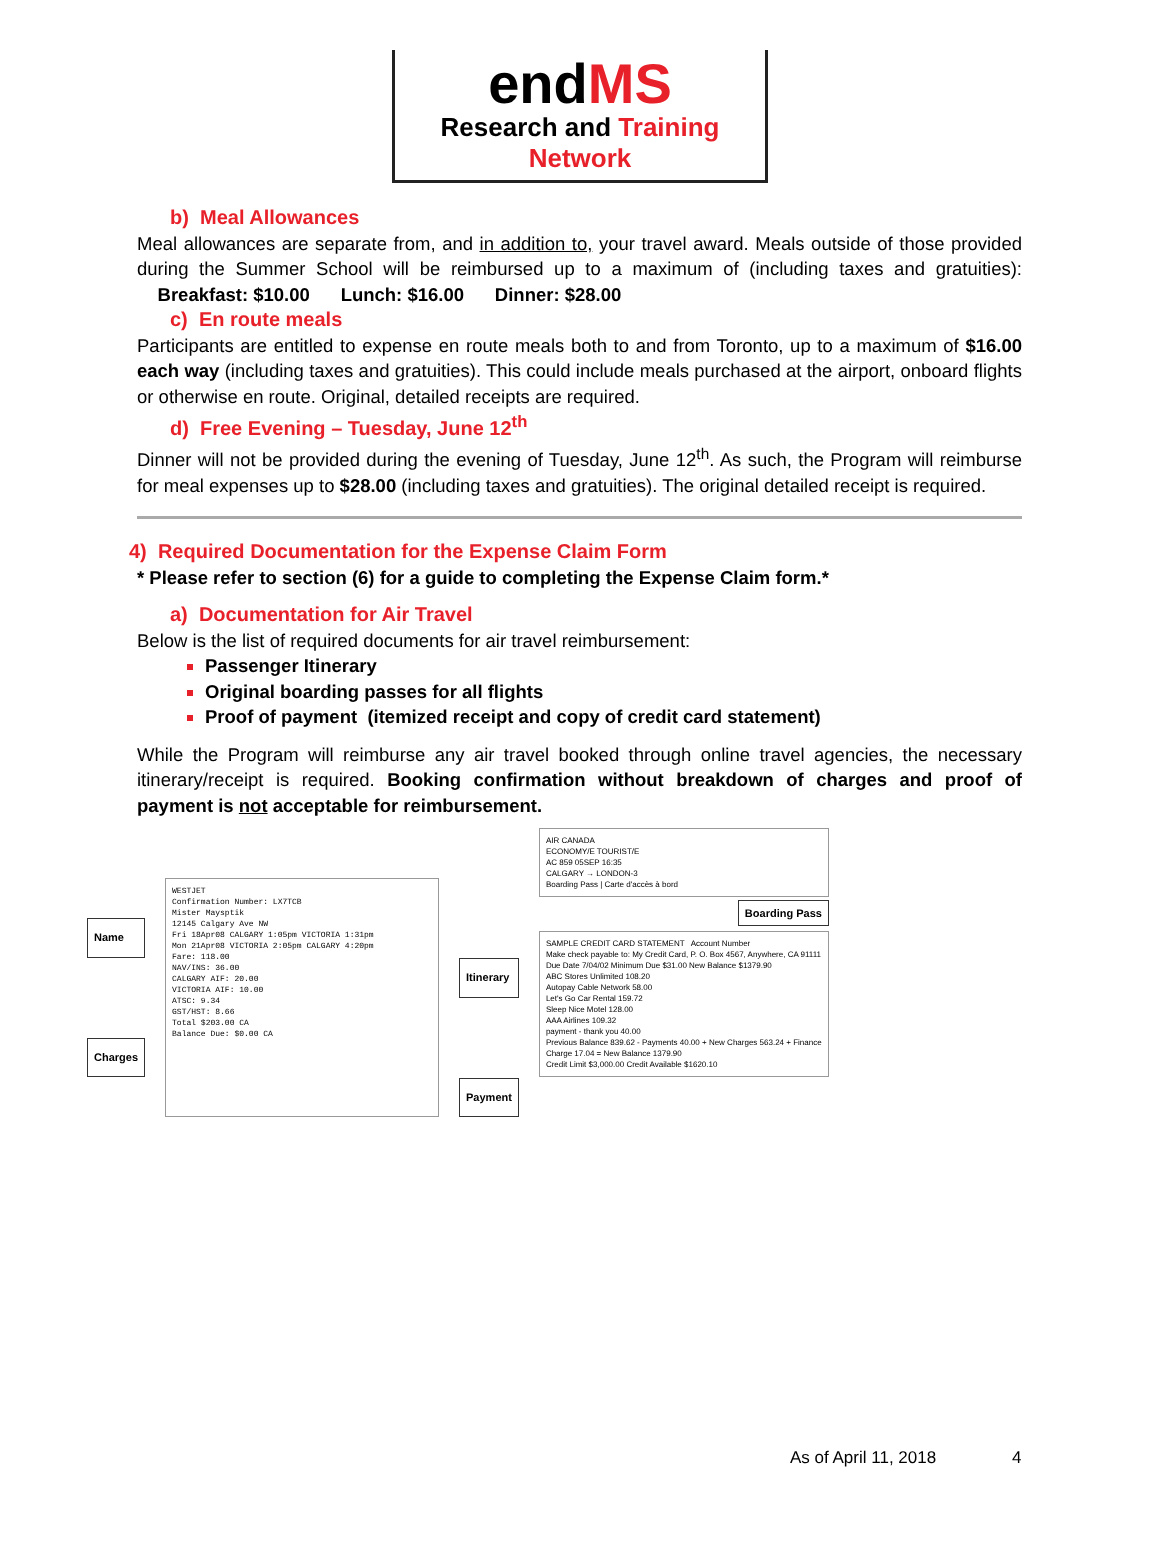endMS
Research and Training Network
b) Meal Allowances
Meal allowances are separate from, and in addition to, your travel award. Meals outside of those provided during the Summer School will be reimbursed up to a maximum of (including taxes and gratuities): Breakfast: $10.00 Lunch: $16.00 Dinner: $28.00
c) En route meals
Participants are entitled to expense en route meals both to and from Toronto, up to a maximum of $16.00 each way (including taxes and gratuities). This could include meals purchased at the airport, onboard flights or otherwise en route. Original, detailed receipts are required.
d) Free Evening – Tuesday, June 12<sup>th</sup>
Dinner will not be provided during the evening of Tuesday, June 12<sup>th</sup>. As such, the Program will reimburse for meal expenses up to $28.00 (including taxes and gratuities). The original detailed receipt is required.
4) Required Documentation for the Expense Claim Form
* Please refer to section (6) for a guide to completing the Expense Claim form.*
a) Documentation for Air Travel
Below is the list of required documents for air travel reimbursement:
Passenger Itinerary
Original boarding passes for all flights
Proof of payment (itemized receipt and copy of credit card statement)
While the Program will reimburse any air travel booked through online travel agencies, the necessary itinerary/receipt is required. Booking confirmation without breakdown of charges and proof of payment is not acceptable for reimbursement.
Name
Charges
WESTJET
Confirmation Number: LX7TCB
Mister Maysptik
12145 Calgary Ave NW
Fri 18Apr08 CALGARY 1:05pm VICTORIA 1:31pm
Mon 21Apr08 VICTORIA 2:05pm CALGARY 4:20pm
Fare: 118.00
NAV/INS: 36.00
CALGARY AIF: 20.00
VICTORIA AIF: 10.00
ATSC: 9.34
GST/HST: 8.66
Total $203.00 CA
Balance Due: $0.00 CA
Itinerary
Payment
AIR CANADA
ECONOMY/E TOURIST/E
AC 859 05SEP 16:35
CALGARY → LONDON-3
Boarding Pass | Carte d'accès à bord
Boarding Pass
SAMPLE CREDIT CARD STATEMENT Account Number
Make check payable to: My Credit Card, P. O. Box 4567, Anywhere, CA 91111
Due Date 7/04/02 Minimum Due $31.00 New Balance $1379.90
ABC Stores Unlimited 108.20
Autopay Cable Network 58.00
Let's Go Car Rental 159.72
Sleep Nice Motel 128.00
AAA Airlines 109.32
payment - thank you 40.00
Previous Balance 839.62 - Payments 40.00 + New Charges 563.24 + Finance Charge 17.04 = New Balance 1379.90
Credit Limit $3,000.00 Credit Available $1620.10
As of April 11, 2018 4